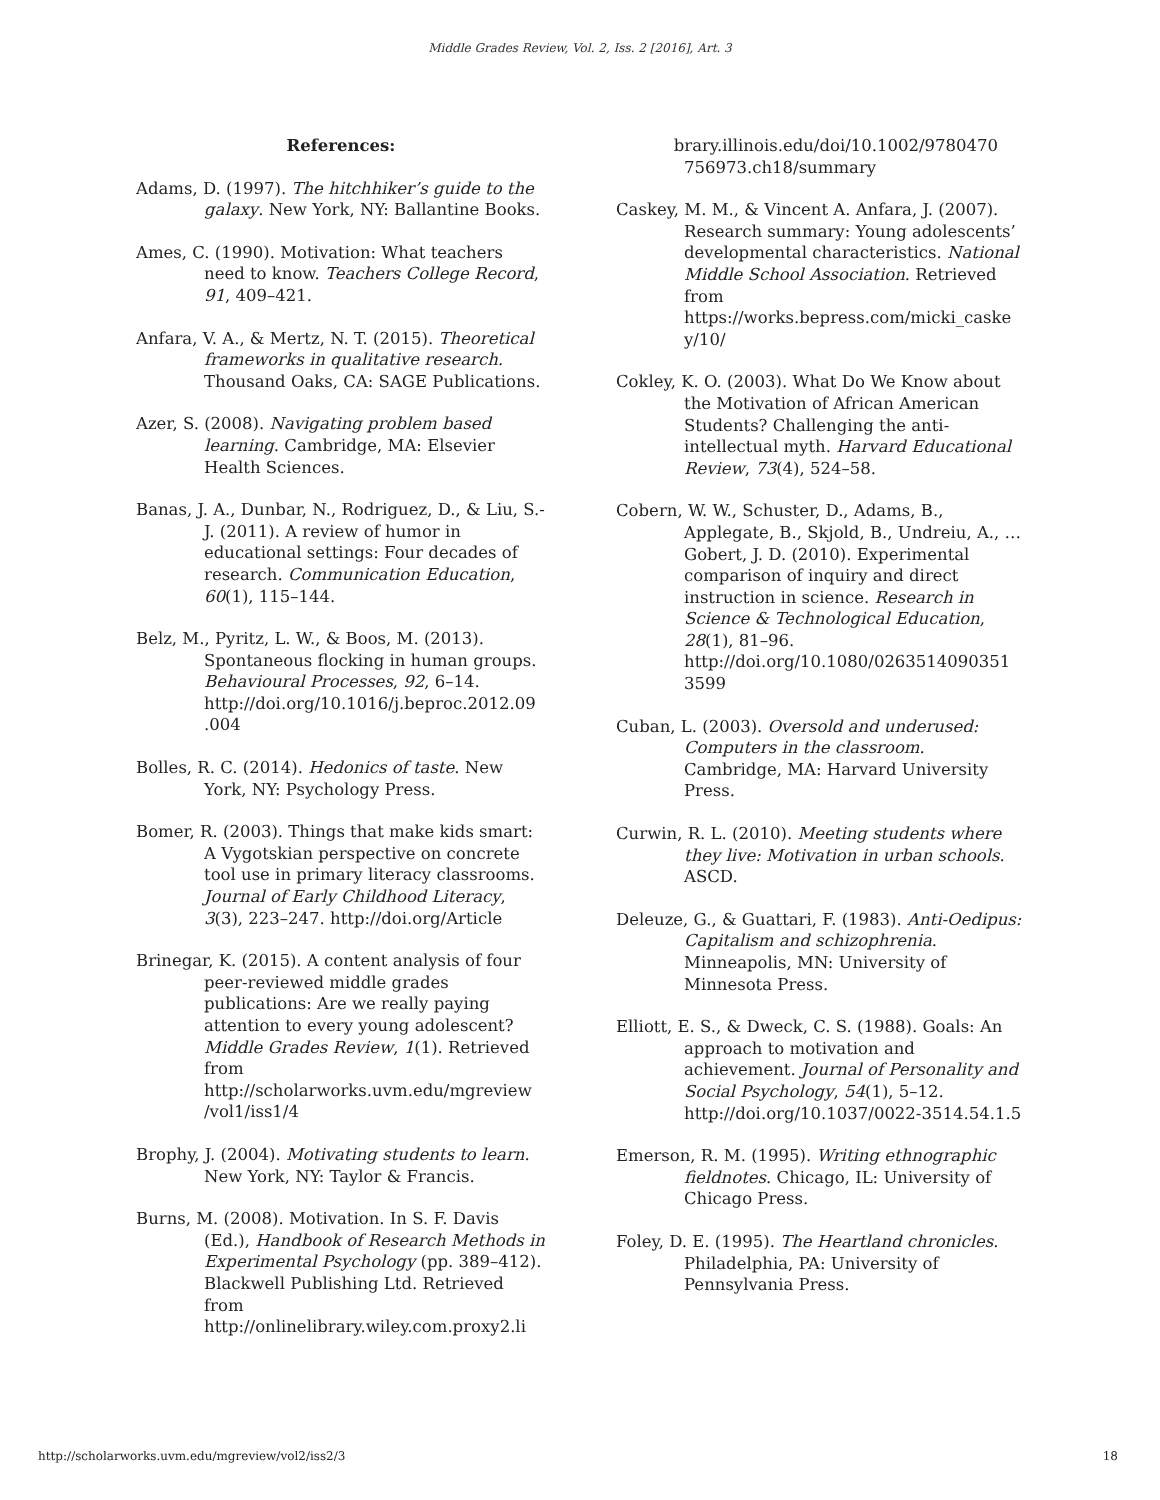Middle Grades Review, Vol. 2, Iss. 2 [2016], Art. 3
References:
Adams, D. (1997). The hitchhiker’s guide to the galaxy. New York, NY: Ballantine Books.
Ames, C. (1990). Motivation: What teachers need to know. Teachers College Record, 91, 409–421.
Anfara, V. A., & Mertz, N. T. (2015). Theoretical frameworks in qualitative research. Thousand Oaks, CA: SAGE Publications.
Azer, S. (2008). Navigating problem based learning. Cambridge, MA: Elsevier Health Sciences.
Banas, J. A., Dunbar, N., Rodriguez, D., & Liu, S.-J. (2011). A review of humor in educational settings: Four decades of research. Communication Education, 60(1), 115–144.
Belz, M., Pyritz, L. W., & Boos, M. (2013). Spontaneous flocking in human groups. Behavioural Processes, 92, 6–14. http://doi.org/10.1016/j.beproc.2012.09 .004
Bolles, R. C. (2014). Hedonics of taste. New York, NY: Psychology Press.
Bomer, R. (2003). Things that make kids smart: A Vygotskian perspective on concrete tool use in primary literacy classrooms. Journal of Early Childhood Literacy, 3(3), 223–247. http://doi.org/Article
Brinegar, K. (2015). A content analysis of four peer-reviewed middle grades publications: Are we really paying attention to every young adolescent? Middle Grades Review, 1(1). Retrieved from http://scholarworks.uvm.edu/mgreview /vol1/iss1/4
Brophy, J. (2004). Motivating students to learn. New York, NY: Taylor & Francis.
Burns, M. (2008). Motivation. In S. F. Davis (Ed.), Handbook of Research Methods in Experimental Psychology (pp. 389–412). Blackwell Publishing Ltd. Retrieved from http://onlinelibrary.wiley.com.proxy2.li
brary.illinois.edu/doi/10.1002/9780470 756973.ch18/summary
Caskey, M. M., & Vincent A. Anfara, J. (2007). Research summary: Young adolescents’ developmental characteristics. National Middle School Association. Retrieved from https://works.bepress.com/micki_caske y/10/
Cokley, K. O. (2003). What Do We Know about the Motivation of African American Students? Challenging the anti-intellectual myth. Harvard Educational Review, 73(4), 524–58.
Cobern, W. W., Schuster, D., Adams, B., Applegate, B., Skjold, B., Undreiu, A., … Gobert, J. D. (2010). Experimental comparison of inquiry and direct instruction in science. Research in Science & Technological Education, 28(1), 81–96. http://doi.org/10.1080/0263514090351 3599
Cuban, L. (2003). Oversold and underused: Computers in the classroom. Cambridge, MA: Harvard University Press.
Curwin, R. L. (2010). Meeting students where they live: Motivation in urban schools. ASCD.
Deleuze, G., & Guattari, F. (1983). Anti-Oedipus: Capitalism and schizophrenia. Minneapolis, MN: University of Minnesota Press.
Elliott, E. S., & Dweck, C. S. (1988). Goals: An approach to motivation and achievement. Journal of Personality and Social Psychology, 54(1), 5–12. http://doi.org/10.1037/0022-3514.54.1.5
Emerson, R. M. (1995). Writing ethnographic fieldnotes. Chicago, IL: University of Chicago Press.
Foley, D. E. (1995). The Heartland chronicles. Philadelphia, PA: University of Pennsylvania Press.
http://scholarworks.uvm.edu/mgreview/vol2/iss2/3 18